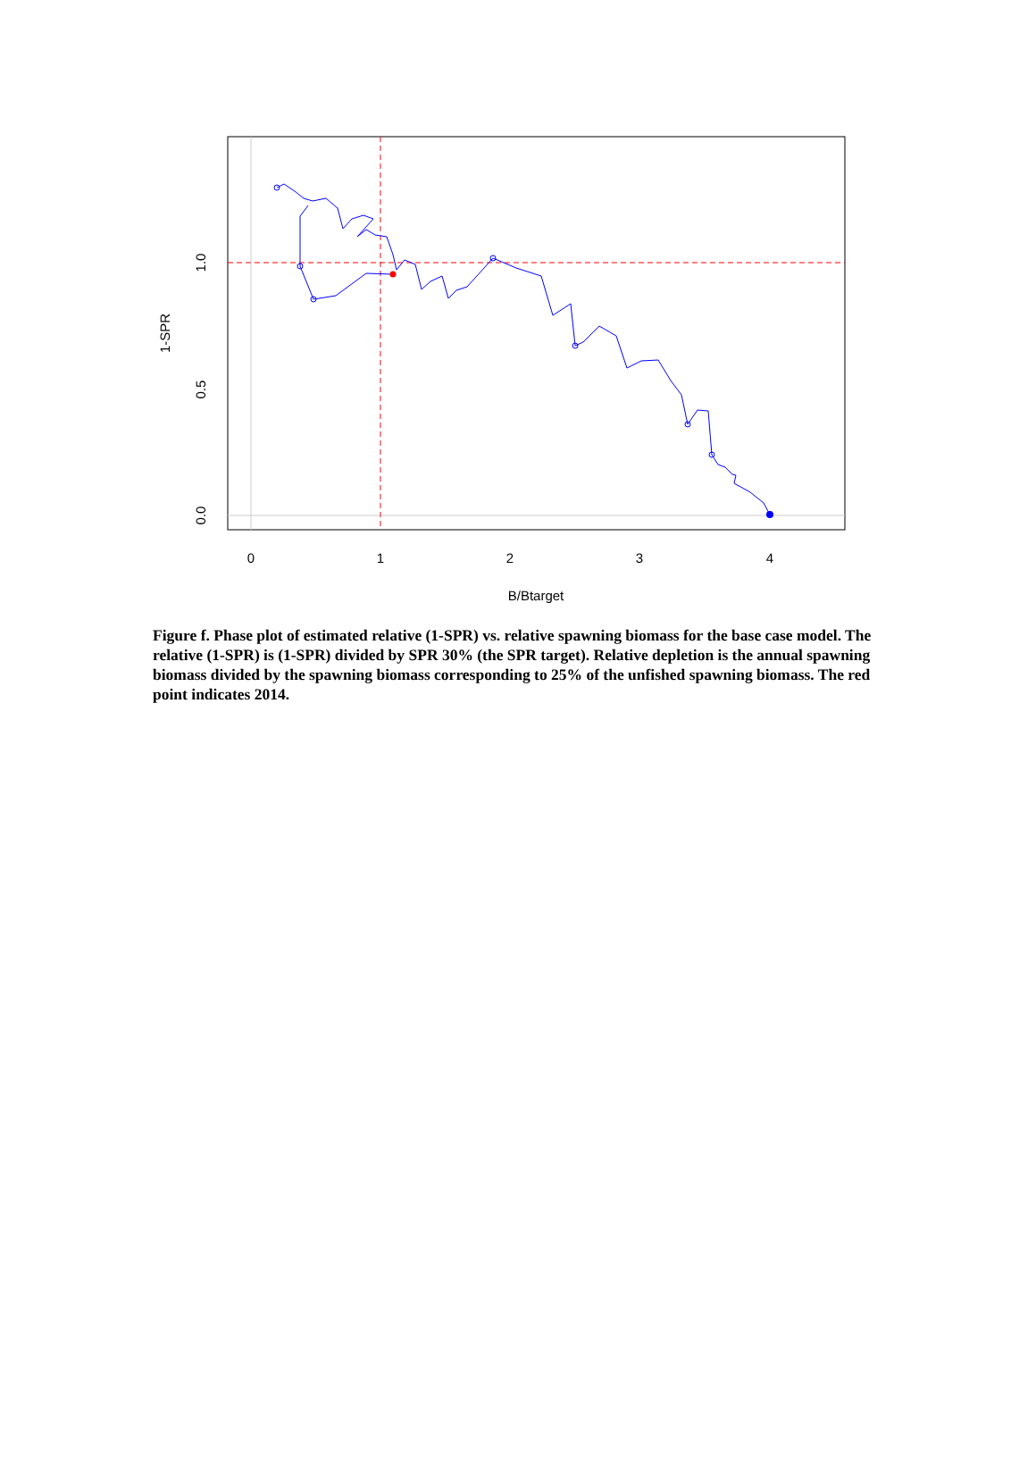0
1
2
3
4
B/Btarget
0.0
0.5
1.0
1-SPR
Figure f. Phase plot of estimated relative (1-SPR) vs. relative spawning biomass for the base case model. The relative (1-SPR) is (1-SPR) divided by SPR 30% (the SPR target). Relative depletion is the annual spawning biomass divided by the spawning biomass corresponding to 25% of the unfished spawning biomass. The red point indicates 2014.